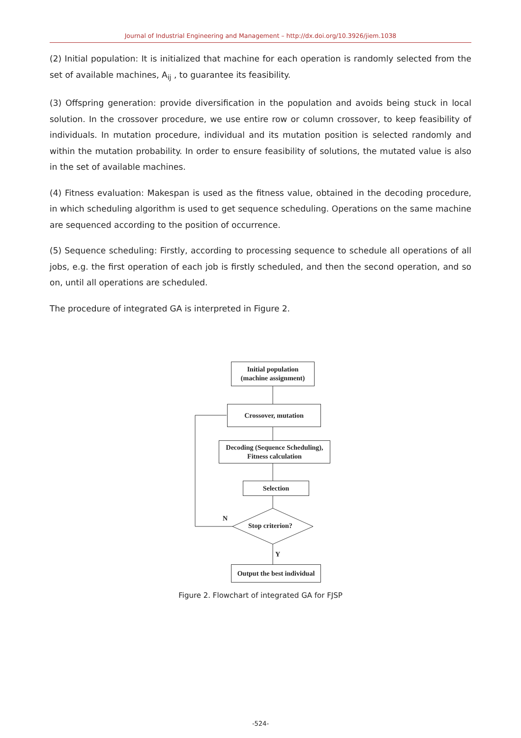Journal of Industrial Engineering and Management – http://dx.doi.org/10.3926/jiem.1038
(2) Initial population: It is initialized that machine for each operation is randomly selected from the set of available machines, A<sub>ij</sub> , to guarantee its feasibility.
(3) Offspring generation: provide diversification in the population and avoids being stuck in local solution. In the crossover procedure, we use entire row or column crossover, to keep feasibility of individuals. In mutation procedure, individual and its mutation position is selected randomly and within the mutation probability. In order to ensure feasibility of solutions, the mutated value is also in the set of available machines.
(4) Fitness evaluation: Makespan is used as the fitness value, obtained in the decoding procedure, in which scheduling algorithm is used to get sequence scheduling. Operations on the same machine are sequenced according to the position of occurrence.
(5) Sequence scheduling: Firstly, according to processing sequence to schedule all operations of all jobs, e.g. the first operation of each job is firstly scheduled, and then the second operation, and so on, until all operations are scheduled.
The procedure of integrated GA is interpreted in Figure 2.
Initial population
(machine assignment)
Crossover, mutation
Decoding (Sequence Scheduling),
Fitness calculation
Selection
Stop criterion?
N
Y
Output the best individual
Figure 2. Flowchart of integrated GA for FJSP
-524-